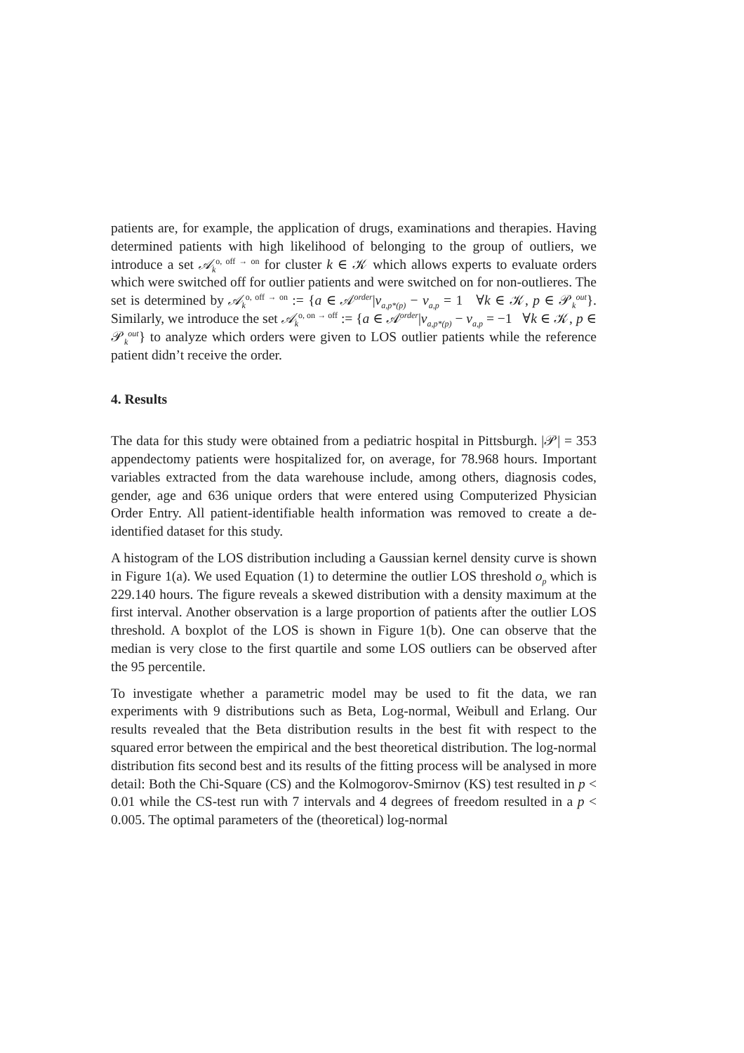patients are, for example, the application of drugs, examinations and therapies. Having determined patients with high likelihood of belonging to the group of outliers, we introduce a set 𝒜<sub>k</sub><sup>o, off → on</sup> for cluster k ∈ 𝒦 which allows experts to evaluate orders which were switched off for outlier patients and were switched on for non-outlieres. The set is determined by 𝒜<sub>k</sub><sup>o, off → on</sup> := {a ∈ 𝒜<sup>order</sup>|v<sub>a,p*(p)</sub> − v<sub>a,p</sub> = 1 ∀k ∈ 𝒦, p ∈ 𝒫<sub>k</sub><sup>out</sup>}. Similarly, we introduce the set 𝒜<sub>k</sub><sup>o, on → off</sup> := {a ∈ 𝒜<sup>order</sup>|v<sub>a,p*(p)</sub> − v<sub>a,p</sub> = −1 ∀k ∈ 𝒦, p ∈ 𝒫<sub>k</sub><sup>out</sup>} to analyze which orders were given to LOS outlier patients while the reference patient didn’t receive the order.
4. Results
The data for this study were obtained from a pediatric hospital in Pittsburgh. |𝒫| = 353 appendectomy patients were hospitalized for, on average, for 78.968 hours. Important variables extracted from the data warehouse include, among others, diagnosis codes, gender, age and 636 unique orders that were entered using Computerized Physician Order Entry. All patient-identifiable health information was removed to create a de-identified dataset for this study.
A histogram of the LOS distribution including a Gaussian kernel density curve is shown in Figure 1(a). We used Equation (1) to determine the outlier LOS threshold o<sub>p</sub> which is 229.140 hours. The figure reveals a skewed distribution with a density maximum at the first interval. Another observation is a large proportion of patients after the outlier LOS threshold. A boxplot of the LOS is shown in Figure 1(b). One can observe that the median is very close to the first quartile and some LOS outliers can be observed after the 95 percentile.
To investigate whether a parametric model may be used to fit the data, we ran experiments with 9 distributions such as Beta, Log-normal, Weibull and Erlang. Our results revealed that the Beta distribution results in the best fit with respect to the squared error between the empirical and the best theoretical distribution. The log-normal distribution fits second best and its results of the fitting process will be analysed in more detail: Both the Chi-Square (CS) and the Kolmogorov-Smirnov (KS) test resulted in p < 0.01 while the CS-test run with 7 intervals and 4 degrees of freedom resulted in a p < 0.005. The optimal parameters of the (theoretical) log-normal